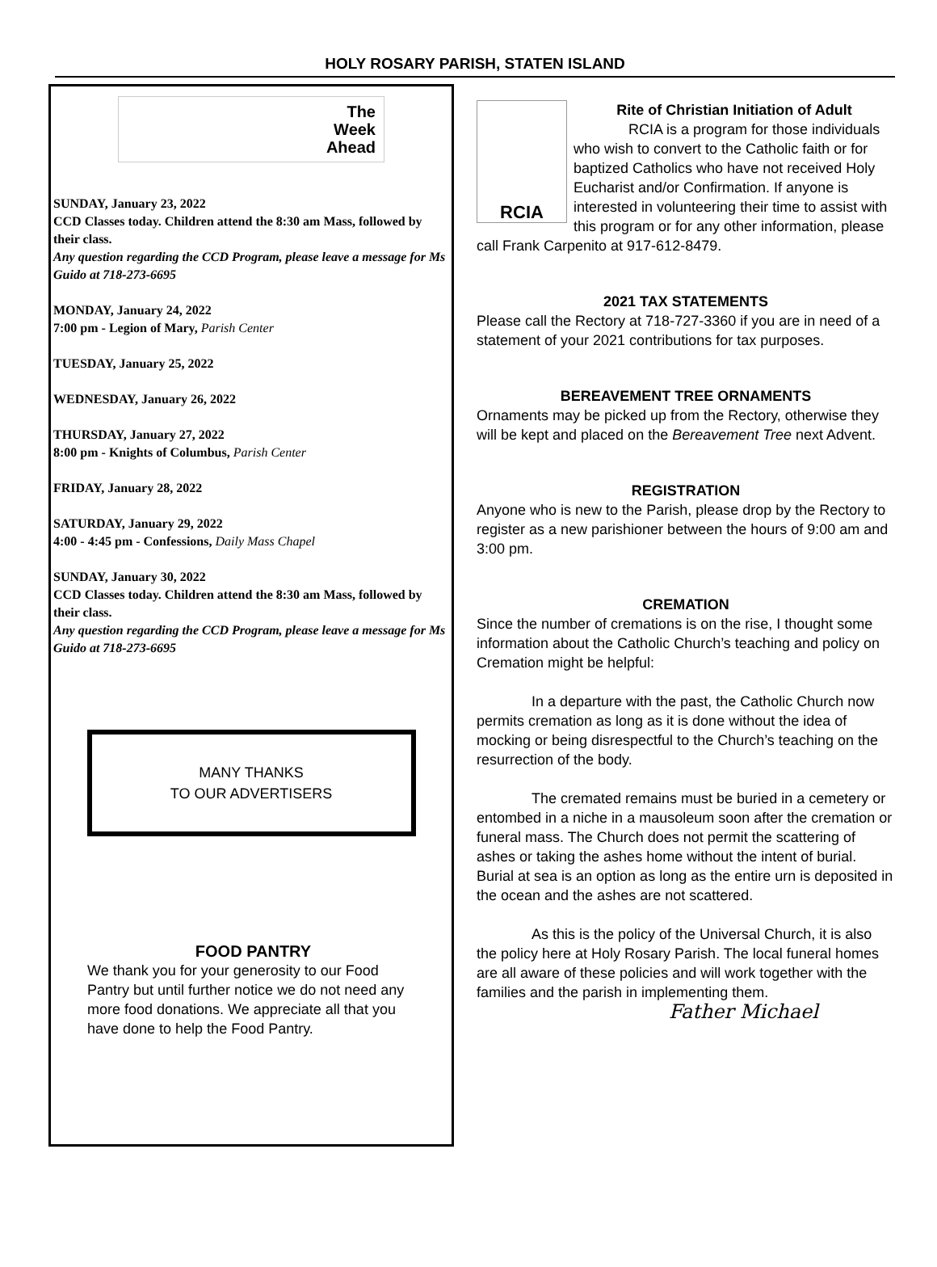HOLY ROSARY PARISH, STATEN ISLAND
The
Week
Ahead
SUNDAY, January 23, 2022
CCD Classes today. Children attend the 8:30 am Mass, followed by their class.
Any question regarding the CCD Program, please leave a message for Ms Guido at 718-273-6695
MONDAY, January 24, 2022
7:00 pm - Legion of Mary, Parish Center
TUESDAY, January 25, 2022
WEDNESDAY, January 26, 2022
THURSDAY, January 27, 2022
8:00 pm - Knights of Columbus, Parish Center
FRIDAY, January 28, 2022
SATURDAY, January 29, 2022
4:00 - 4:45 pm - Confessions, Daily Mass Chapel
SUNDAY, January 30, 2022
CCD Classes today. Children attend the 8:30 am Mass, followed by their class.
Any question regarding the CCD Program, please leave a message for Ms Guido at 718-273-6695
MANY THANKS
TO OUR ADVERTISERS
FOOD PANTRY
We thank you for your generosity to our Food Pantry but until further notice we do not need any more food donations. We appreciate all that you have done to help the Food Pantry.
RCIA
Rite of Christian Initiation of Adult
RCIA is a program for those individuals who wish to convert to the Catholic faith or for baptized Catholics who have not received Holy Eucharist and/or Confirmation. If anyone is interested in volunteering their time to assist with this program or for any other information, please call Frank Carpenito at 917-612-8479.
2021 TAX STATEMENTS
Please call the Rectory at 718-727-3360 if you are in need of a statement of your 2021 contributions for tax purposes.
BEREAVEMENT TREE ORNAMENTS
Ornaments may be picked up from the Rectory, otherwise they will be kept and placed on the Bereavement Tree next Advent.
REGISTRATION
Anyone who is new to the Parish, please drop by the Rectory to register as a new parishioner between the hours of 9:00 am and 3:00 pm.
CREMATION
Since the number of cremations is on the rise, I thought some information about the Catholic Church’s teaching and policy on Cremation might be helpful:
In a departure with the past, the Catholic Church now permits cremation as long as it is done without the idea of mocking or being disrespectful to the Church’s teaching on the resurrection of the body.
The cremated remains must be buried in a cemetery or entombed in a niche in a mausoleum soon after the cremation or funeral mass. The Church does not permit the scattering of ashes or taking the ashes home without the intent of burial. Burial at sea is an option as long as the entire urn is deposited in the ocean and the ashes are not scattered.
As this is the policy of the Universal Church, it is also the policy here at Holy Rosary Parish. The local funeral homes are all aware of these policies and will work together with the families and the parish in implementing them.
Father Michael